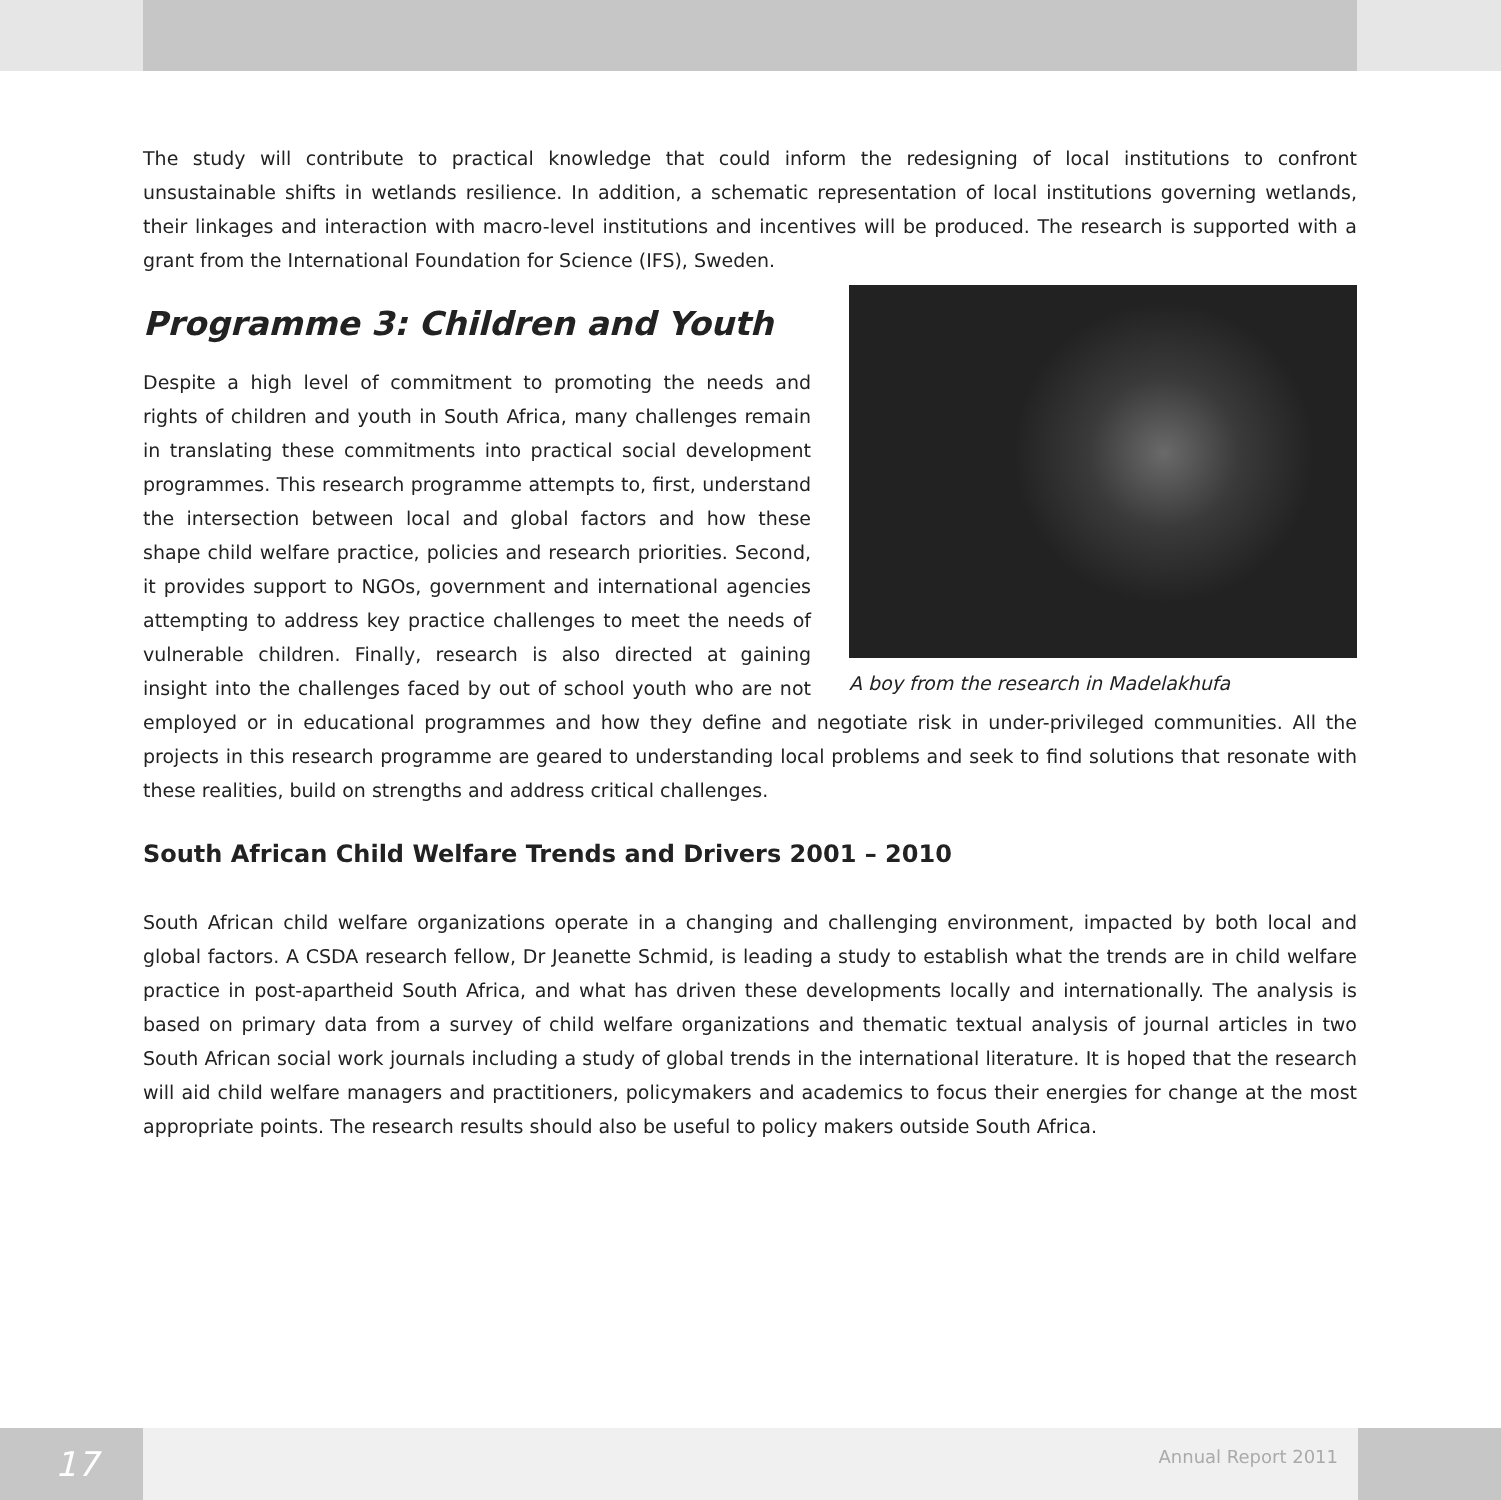The study will contribute to practical knowledge that could inform the redesigning of local institutions to confront unsustainable shifts in wetlands resilience. In addition, a schematic representation of local institutions governing wetlands, their linkages and interaction with macro-level institutions and incentives will be produced. The research is supported with a grant from the International Foundation for Science (IFS), Sweden.
Programme 3: Children and Youth
A boy from the research in Madelakhufa
Despite a high level of commitment to promoting the needs and rights of children and youth in South Africa, many challenges remain in translating these commitments into practical social development programmes. This research programme attempts to, first, understand the intersection between local and global factors and how these shape child welfare practice, policies and research priorities. Second, it provides support to NGOs, government and international agencies attempting to address key practice challenges to meet the needs of vulnerable children. Finally, research is also directed at gaining insight into the challenges faced by out of school youth who are not employed or in educational programmes and how they define and negotiate risk in under-privileged communities. All the projects in this research programme are geared to understanding local problems and seek to find solutions that resonate with these realities, build on strengths and address critical challenges.
South African Child Welfare Trends and Drivers 2001 – 2010
South African child welfare organizations operate in a changing and challenging environment, impacted by both local and global factors. A CSDA research fellow, Dr Jeanette Schmid, is leading a study to establish what the trends are in child welfare practice in post-apartheid South Africa, and what has driven these developments locally and internationally. The analysis is based on primary data from a survey of child welfare organizations and thematic textual analysis of journal articles in two South African social work journals including a study of global trends in the international literature. It is hoped that the research will aid child welfare managers and practitioners, policymakers and academics to focus their energies for change at the most appropriate points. The research results should also be useful to policy makers outside South Africa.
17 Annual Report 2011